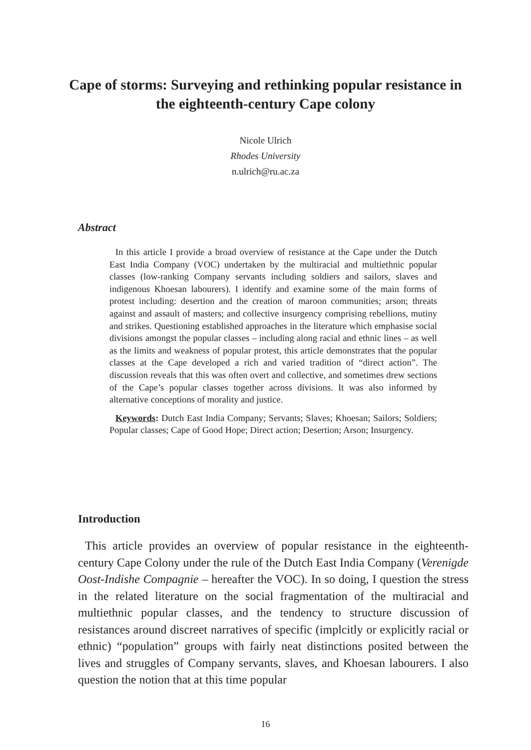Cape of storms: Surveying and rethinking popular resistance in the eighteenth-century Cape colony
Nicole Ulrich
Rhodes University
n.ulrich@ru.ac.za
Abstract
In this article I provide a broad overview of resistance at the Cape under the Dutch East India Company (VOC) undertaken by the multiracial and multiethnic popular classes (low-ranking Company servants including soldiers and sailors, slaves and indigenous Khoesan labourers). I identify and examine some of the main forms of protest including: desertion and the creation of maroon communities; arson; threats against and assault of masters; and collective insurgency comprising rebellions, mutiny and strikes. Questioning established approaches in the literature which emphasise social divisions amongst the popular classes – including along racial and ethnic lines – as well as the limits and weakness of popular protest, this article demonstrates that the popular classes at the Cape developed a rich and varied tradition of “direct action”. The discussion reveals that this was often overt and collective, and sometimes drew sections of the Cape’s popular classes together across divisions. It was also informed by alternative conceptions of morality and justice.
Keywords: Dutch East India Company; Servants; Slaves; Khoesan; Sailors; Soldiers; Popular classes; Cape of Good Hope; Direct action; Desertion; Arson; Insurgency.
Introduction
This article provides an overview of popular resistance in the eighteenth-century Cape Colony under the rule of the Dutch East India Company (Verenigde Oost-Indishe Compagnie – hereafter the VOC). In so doing, I question the stress in the related literature on the social fragmentation of the multiracial and multiethnic popular classes, and the tendency to structure discussion of resistances around discreet narratives of specific (implcitly or explicitly racial or ethnic) “population” groups with fairly neat distinctions posited between the lives and struggles of Company servants, slaves, and Khoesan labourers. I also question the notion that at this time popular
16